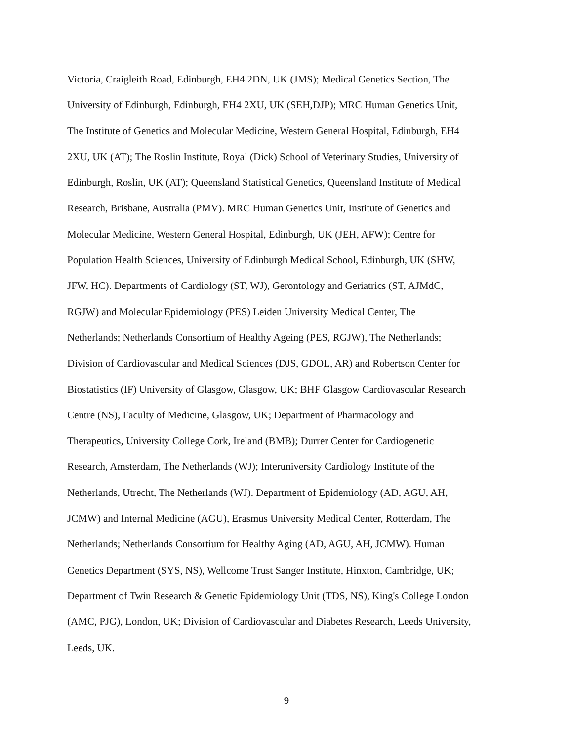Victoria, Craigleith Road, Edinburgh, EH4 2DN, UK (JMS); Medical Genetics Section, The
University of Edinburgh, Edinburgh, EH4 2XU, UK (SEH,DJP); MRC Human Genetics Unit,
The Institute of Genetics and Molecular Medicine, Western General Hospital, Edinburgh, EH4
2XU, UK (AT); The Roslin Institute, Royal (Dick) School of Veterinary Studies, University of
Edinburgh, Roslin, UK (AT); Queensland Statistical Genetics, Queensland Institute of Medical
Research, Brisbane, Australia (PMV). MRC Human Genetics Unit, Institute of Genetics and
Molecular Medicine, Western General Hospital, Edinburgh, UK (JEH, AFW); Centre for
Population Health Sciences, University of Edinburgh Medical School, Edinburgh, UK (SHW,
JFW, HC). Departments of Cardiology (ST, WJ), Gerontology and Geriatrics (ST, AJMdC,
RGJW) and Molecular Epidemiology (PES) Leiden University Medical Center, The
Netherlands; Netherlands Consortium of Healthy Ageing (PES, RGJW), The Netherlands;
Division of Cardiovascular and Medical Sciences (DJS, GDOL, AR) and Robertson Center for
Biostatistics (IF) University of Glasgow, Glasgow, UK; BHF Glasgow Cardiovascular Research
Centre (NS), Faculty of Medicine, Glasgow, UK; Department of Pharmacology and
Therapeutics, University College Cork, Ireland (BMB); Durrer Center for Cardiogenetic
Research, Amsterdam, The Netherlands (WJ); Interuniversity Cardiology Institute of the
Netherlands, Utrecht, The Netherlands (WJ). Department of Epidemiology (AD, AGU, AH,
JCMW) and Internal Medicine (AGU), Erasmus University Medical Center, Rotterdam, The
Netherlands; Netherlands Consortium for Healthy Aging (AD, AGU, AH, JCMW). Human
Genetics Department (SYS, NS), Wellcome Trust Sanger Institute, Hinxton, Cambridge, UK;
Department of Twin Research & Genetic Epidemiology Unit (TDS, NS), King's College London
(AMC, PJG), London, UK; Division of Cardiovascular and Diabetes Research, Leeds University,
Leeds, UK.
9